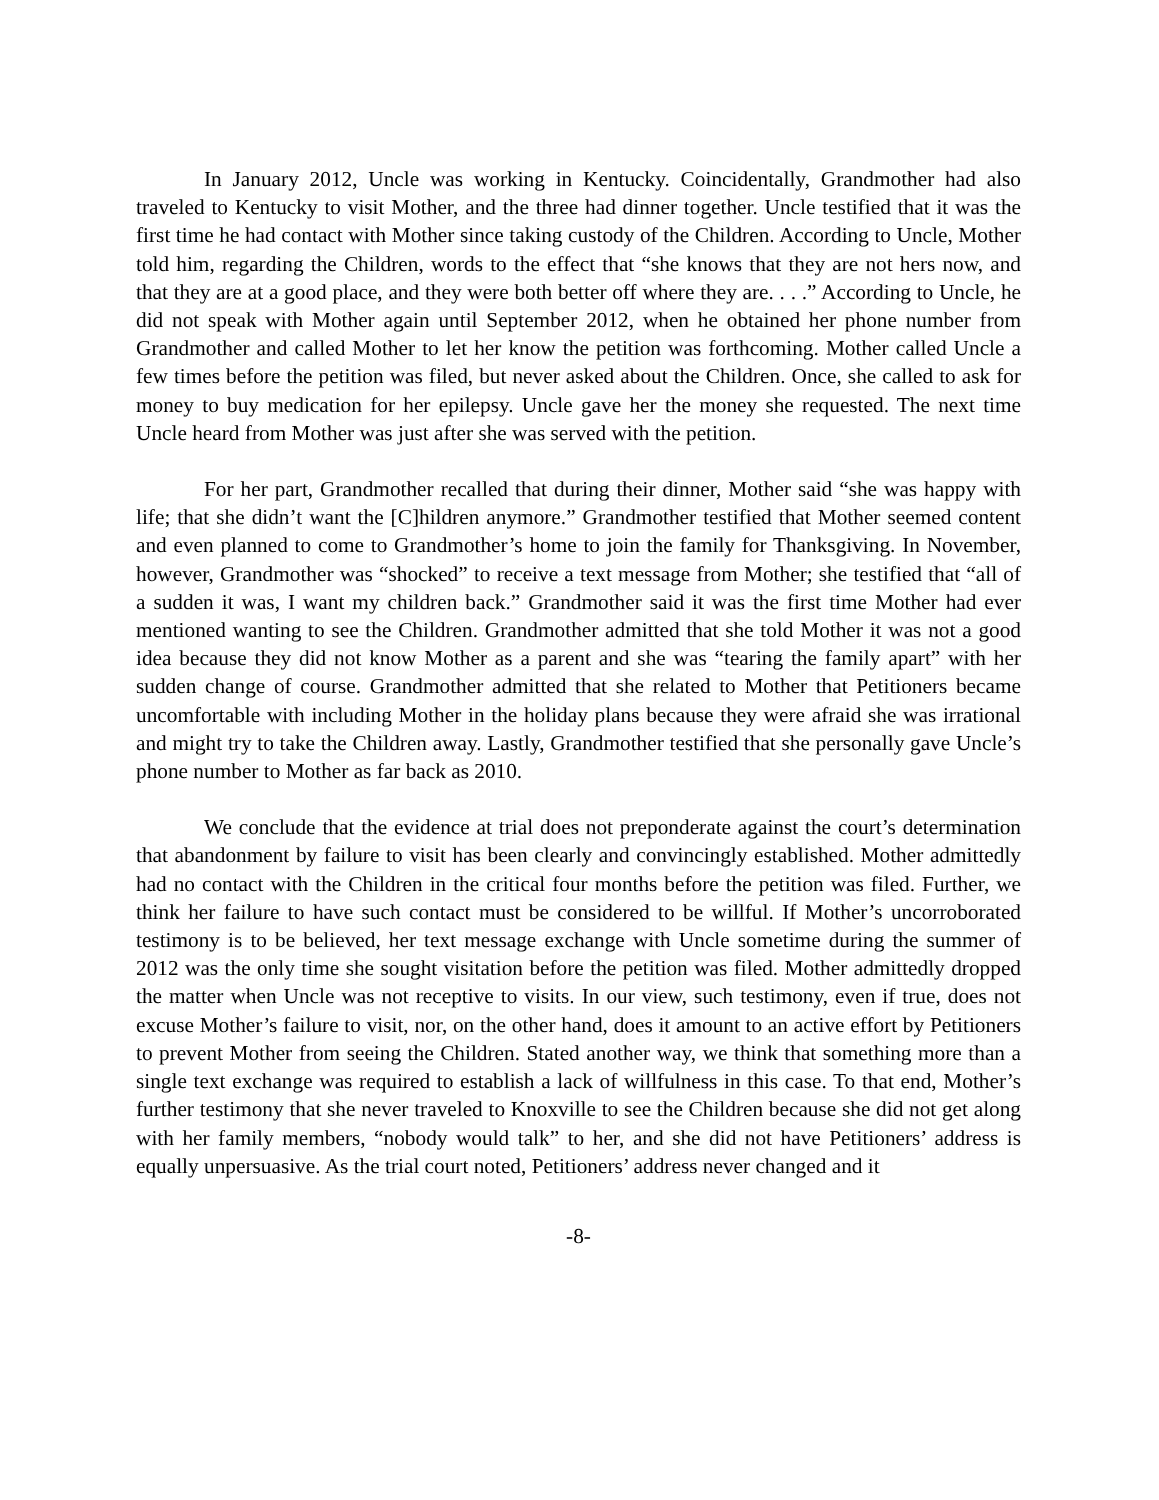In January 2012, Uncle was working in Kentucky. Coincidentally, Grandmother had also traveled to Kentucky to visit Mother, and the three had dinner together. Uncle testified that it was the first time he had contact with Mother since taking custody of the Children. According to Uncle, Mother told him, regarding the Children, words to the effect that “she knows that they are not hers now, and that they are at a good place, and they were both better off where they are. . . .” According to Uncle, he did not speak with Mother again until September 2012, when he obtained her phone number from Grandmother and called Mother to let her know the petition was forthcoming. Mother called Uncle a few times before the petition was filed, but never asked about the Children. Once, she called to ask for money to buy medication for her epilepsy. Uncle gave her the money she requested. The next time Uncle heard from Mother was just after she was served with the petition.
For her part, Grandmother recalled that during their dinner, Mother said “she was happy with life; that she didn’t want the [C]hildren anymore.” Grandmother testified that Mother seemed content and even planned to come to Grandmother’s home to join the family for Thanksgiving. In November, however, Grandmother was “shocked” to receive a text message from Mother; she testified that “all of a sudden it was, I want my children back.” Grandmother said it was the first time Mother had ever mentioned wanting to see the Children. Grandmother admitted that she told Mother it was not a good idea because they did not know Mother as a parent and she was “tearing the family apart” with her sudden change of course. Grandmother admitted that she related to Mother that Petitioners became uncomfortable with including Mother in the holiday plans because they were afraid she was irrational and might try to take the Children away. Lastly, Grandmother testified that she personally gave Uncle’s phone number to Mother as far back as 2010.
We conclude that the evidence at trial does not preponderate against the court’s determination that abandonment by failure to visit has been clearly and convincingly established. Mother admittedly had no contact with the Children in the critical four months before the petition was filed. Further, we think her failure to have such contact must be considered to be willful. If Mother’s uncorroborated testimony is to be believed, her text message exchange with Uncle sometime during the summer of 2012 was the only time she sought visitation before the petition was filed. Mother admittedly dropped the matter when Uncle was not receptive to visits. In our view, such testimony, even if true, does not excuse Mother’s failure to visit, nor, on the other hand, does it amount to an active effort by Petitioners to prevent Mother from seeing the Children. Stated another way, we think that something more than a single text exchange was required to establish a lack of willfulness in this case. To that end, Mother’s further testimony that she never traveled to Knoxville to see the Children because she did not get along with her family members, “nobody would talk” to her, and she did not have Petitioners’ address is equally unpersuasive. As the trial court noted, Petitioners’ address never changed and it
-8-